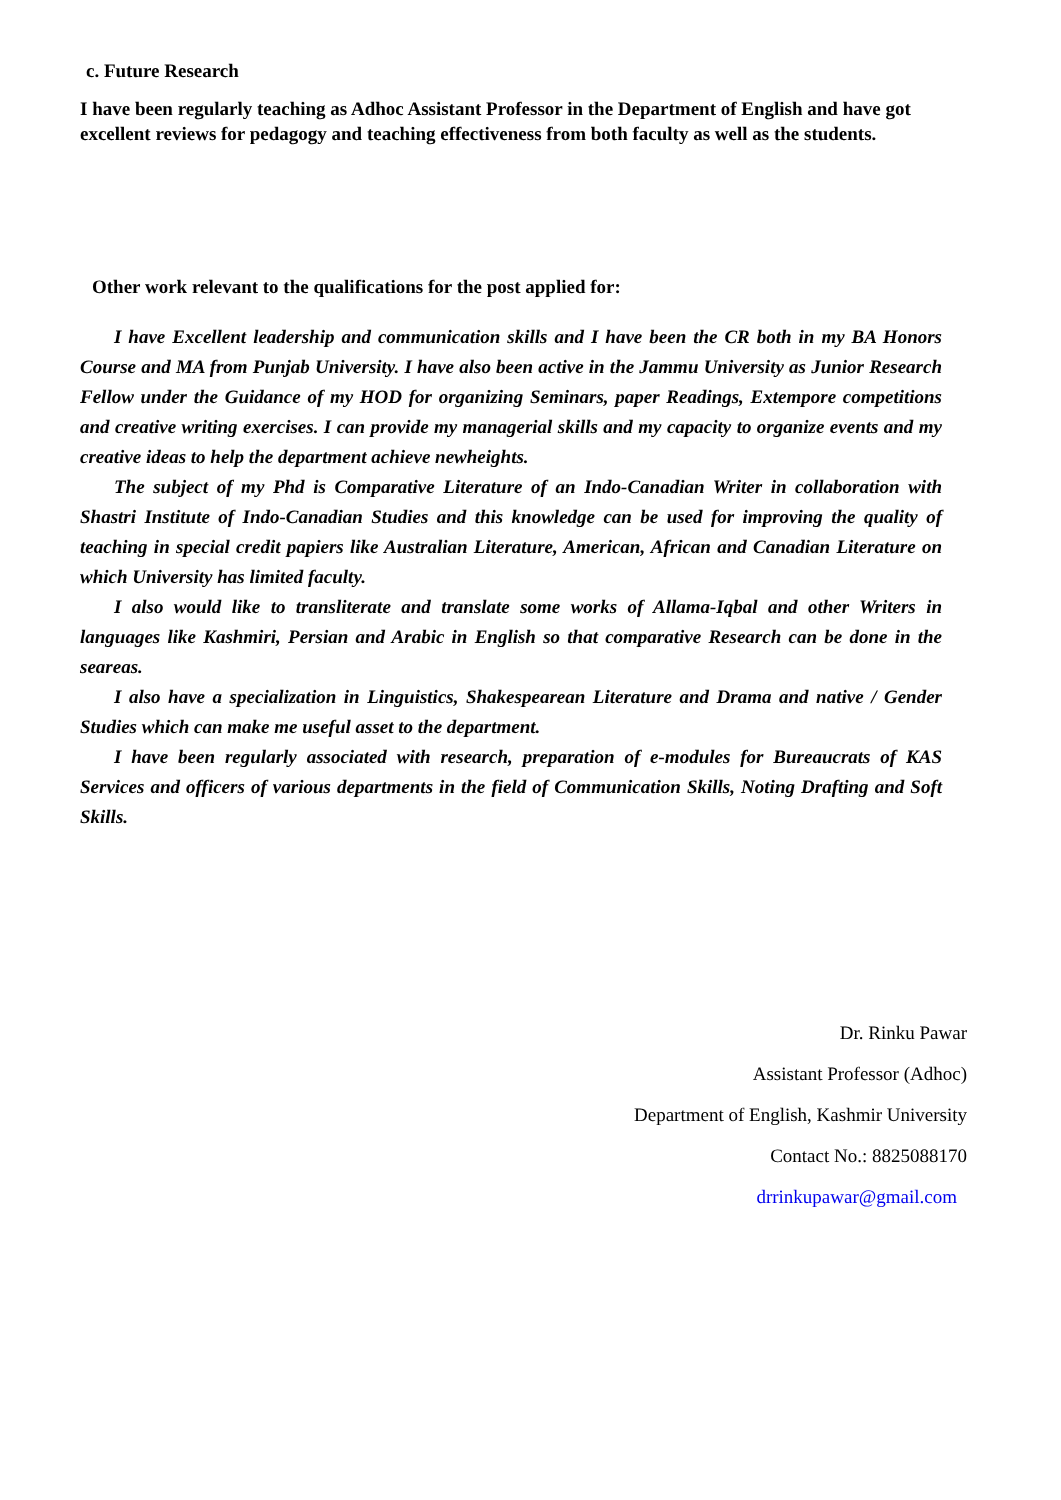c. Future Research
I have been regularly teaching as Adhoc Assistant Professor in the Department of English and have got excellent reviews for pedagogy and teaching effectiveness from both faculty as well as the students.
Other work relevant to the qualifications for the post applied for:
I have Excellent leadership and communication skills and I have been the CR both in my BA Honors Course and MA from Punjab University. I have also been active in the Jammu University as Junior Research Fellow under the Guidance of my HOD for organizing Seminars, paper Readings, Extempore competitions and creative writing exercises. I can provide my managerial skills and my capacity to organize events and my creative ideas to help the department achieve newheights.
The subject of my Phd is Comparative Literature of an Indo-Canadian Writer in collaboration with Shastri Institute of Indo-Canadian Studies and this knowledge can be used for improving the quality of teaching in special credit papiers like Australian Literature, American, African and Canadian Literature on which University has limited faculty.
I also would like to transliterate and translate some works of Allama-Iqbal and other Writers in languages like Kashmiri, Persian and Arabic in English so that comparative Research can be done in the seareas.
I also have a specialization in Linguistics, Shakespearean Literature and Drama and native / Gender Studies which can make me useful asset to the department.
I have been regularly associated with research, preparation of e-modules for Bureaucrats of KAS Services and officers of various departments in the field of Communication Skills, Noting Drafting and Soft Skills.
Dr. Rinku Pawar
Assistant Professor (Adhoc)
Department of English, Kashmir University
Contact No.: 8825088170
drrinkupawar@gmail.com